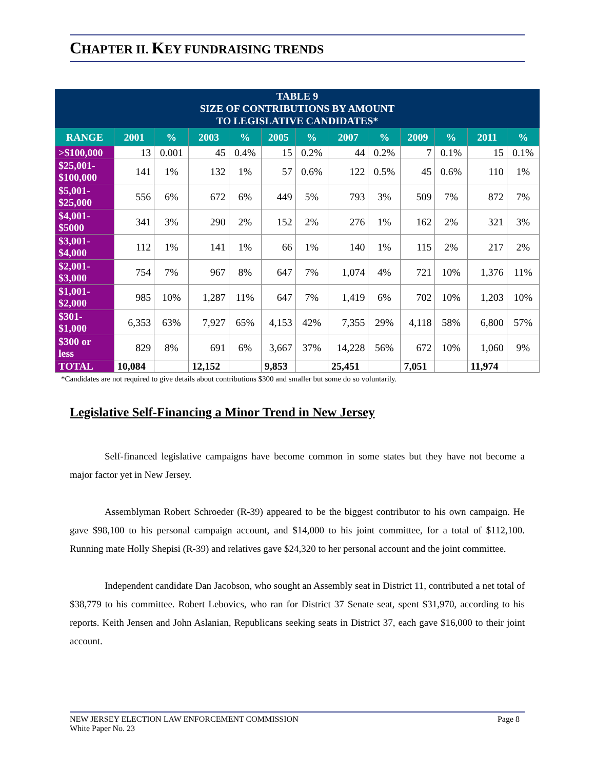CHAPTER II. KEY FUNDRAISING TRENDS
TABLE 9
SIZE OF CONTRIBUTIONS BY AMOUNT
TO LEGISLATIVE CANDIDATES*
| RANGE | 2001 | % | 2003 | % | 2005 | % | 2007 | % | 2009 | % | 2011 | % |
| --- | --- | --- | --- | --- | --- | --- | --- | --- | --- | --- | --- | --- |
| >$100,000 | 13 | 0.001 | 45 | 0.4% | 15 | 0.2% | 44 | 0.2% | 7 | 0.1% | 15 | 0.1% |
| $25,001- $100,000 | 141 | 1% | 132 | 1% | 57 | 0.6% | 122 | 0.5% | 45 | 0.6% | 110 | 1% |
| $5,001- $25,000 | 556 | 6% | 672 | 6% | 449 | 5% | 793 | 3% | 509 | 7% | 872 | 7% |
| $4,001- $5000 | 341 | 3% | 290 | 2% | 152 | 2% | 276 | 1% | 162 | 2% | 321 | 3% |
| $3,001- $4,000 | 112 | 1% | 141 | 1% | 66 | 1% | 140 | 1% | 115 | 2% | 217 | 2% |
| $2,001- $3,000 | 754 | 7% | 967 | 8% | 647 | 7% | 1,074 | 4% | 721 | 10% | 1,376 | 11% |
| $1,001- $2,000 | 985 | 10% | 1,287 | 11% | 647 | 7% | 1,419 | 6% | 702 | 10% | 1,203 | 10% |
| $301- $1,000 | 6,353 | 63% | 7,927 | 65% | 4,153 | 42% | 7,355 | 29% | 4,118 | 58% | 6,800 | 57% |
| $300 or less | 829 | 8% | 691 | 6% | 3,667 | 37% | 14,228 | 56% | 672 | 10% | 1,060 | 9% |
| TOTAL | 10,084 | | 12,152 | | 9,853 | | 25,451 | | 7,051 | | 11,974 | |
*Candidates are not required to give details about contributions $300 and smaller but some do so voluntarily.
Legislative Self-Financing a Minor Trend in New Jersey
Self-financed legislative campaigns have become common in some states but they have not become a major factor yet in New Jersey.
Assemblyman Robert Schroeder (R-39) appeared to be the biggest contributor to his own campaign. He gave $98,100 to his personal campaign account, and $14,000 to his joint committee, for a total of $112,100. Running mate Holly Shepisi (R-39) and relatives gave $24,320 to her personal account and the joint committee.
Independent candidate Dan Jacobson, who sought an Assembly seat in District 11, contributed a net total of $38,779 to his committee. Robert Lebovics, who ran for District 37 Senate seat, spent $31,970, according to his reports. Keith Jensen and John Aslanian, Republicans seeking seats in District 37, each gave $16,000 to their joint account.
NEW JERSEY ELECTION LAW ENFORCEMENT COMMISSION
White Paper No. 23
Page 8